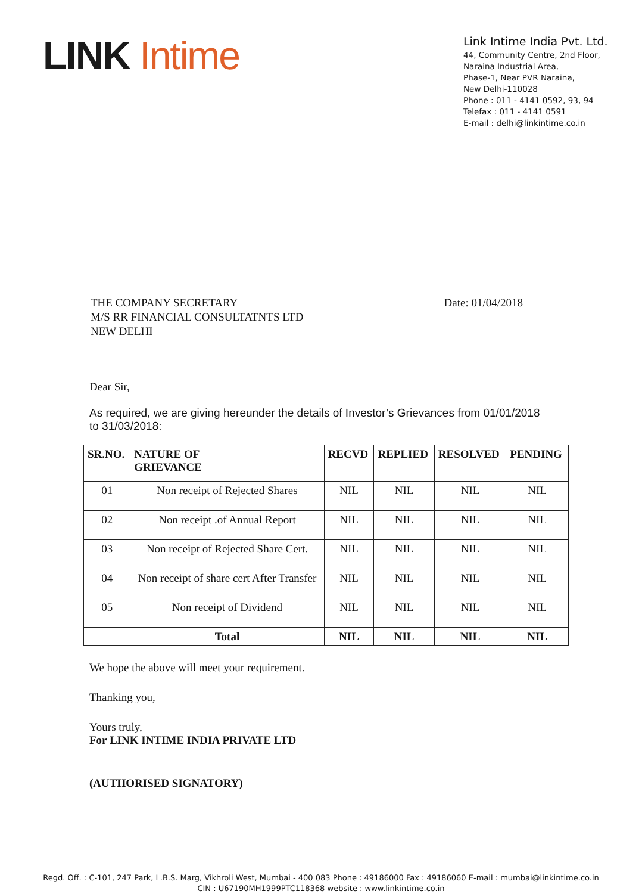LINK Intime
Link Intime India Pvt. Ltd.
44, Community Centre, 2nd Floor,
Naraina Industrial Area,
Phase-1, Near PVR Naraina,
New Delhi-110028
Phone : 011 - 4141 0592, 93, 94
Telefax : 011 - 4141 0591
E-mail : delhi@linkintime.co.in
THE COMPANY SECRETARY
M/S RR FINANCIAL CONSULTATNTS LTD
NEW DELHI
Date: 01/04/2018
Dear Sir,
As required, we are giving hereunder the details of Investor’s Grievances from 01/01/2018 to 31/03/2018:
| SR.NO. | NATURE OF GRIEVANCE | RECVD | REPLIED | RESOLVED | PENDING |
| --- | --- | --- | --- | --- | --- |
| 01 | Non receipt of Rejected Shares | NIL | NIL | NIL | NIL |
| 02 | Non receipt .of Annual Report | NIL | NIL | NIL | NIL |
| 03 | Non receipt of Rejected Share Cert. | NIL | NIL | NIL | NIL |
| 04 | Non receipt of share cert After Transfer | NIL | NIL | NIL | NIL |
| 05 | Non receipt of Dividend | NIL | NIL | NIL | NIL |
| | Total | NIL | NIL | NIL | NIL |
We hope the above will meet your requirement.
Thanking you,
Yours truly,
For LINK INTIME INDIA PRIVATE LTD
(AUTHORISED SIGNATORY)
Regd. Off. : C-101, 247 Park, L.B.S. Marg, Vikhroli West, Mumbai - 400 083 Phone : 49186000 Fax : 49186060 E-mail : mumbai@linkintime.co.in
CIN : U67190MH1999PTC118368 website : www.linkintime.co.in